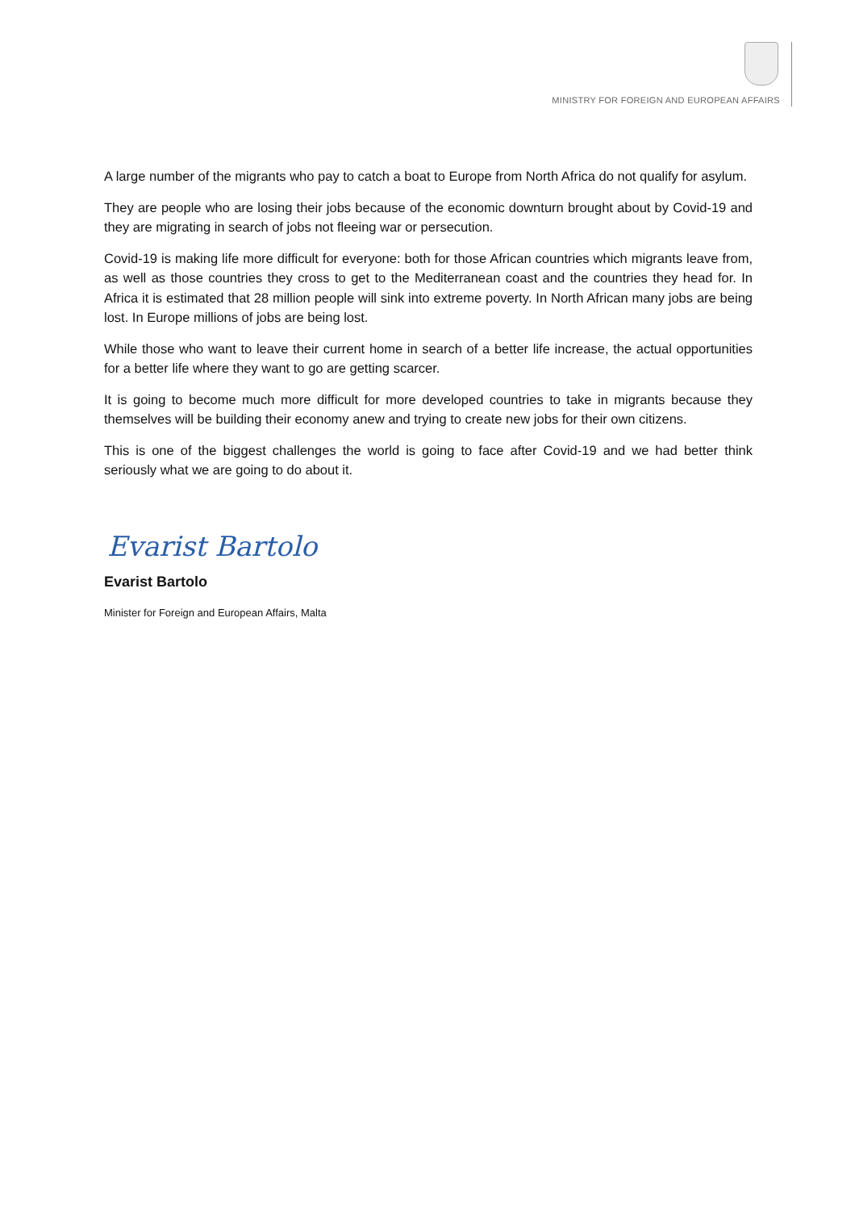MINISTRY FOR FOREIGN AND EUROPEAN AFFAIRS
A large number of the migrants who pay to catch a boat to Europe from North Africa do not qualify for asylum.
They are people who are losing their jobs because of the economic downturn brought about by Covid-19 and they are migrating in search of jobs not fleeing war or persecution.
Covid-19 is making life more difficult for everyone: both for those African countries which migrants leave from, as well as those countries they cross to get to the Mediterranean coast and the countries they head for. In Africa it is estimated that 28 million people will sink into extreme poverty. In North African many jobs are being lost. In Europe millions of jobs are being lost.
While those who want to leave their current home in search of a better life increase, the actual opportunities for a better life where they want to go are getting scarcer.
It is going to become much more difficult for more developed countries to take in migrants because they themselves will be building their economy anew and trying to create new jobs for their own citizens.
This is one of the biggest challenges the world is going to face after Covid-19 and we had better think seriously what we are going to do about it.
Evarist Bartolo
Evarist Bartolo
Minister for Foreign and European Affairs, Malta